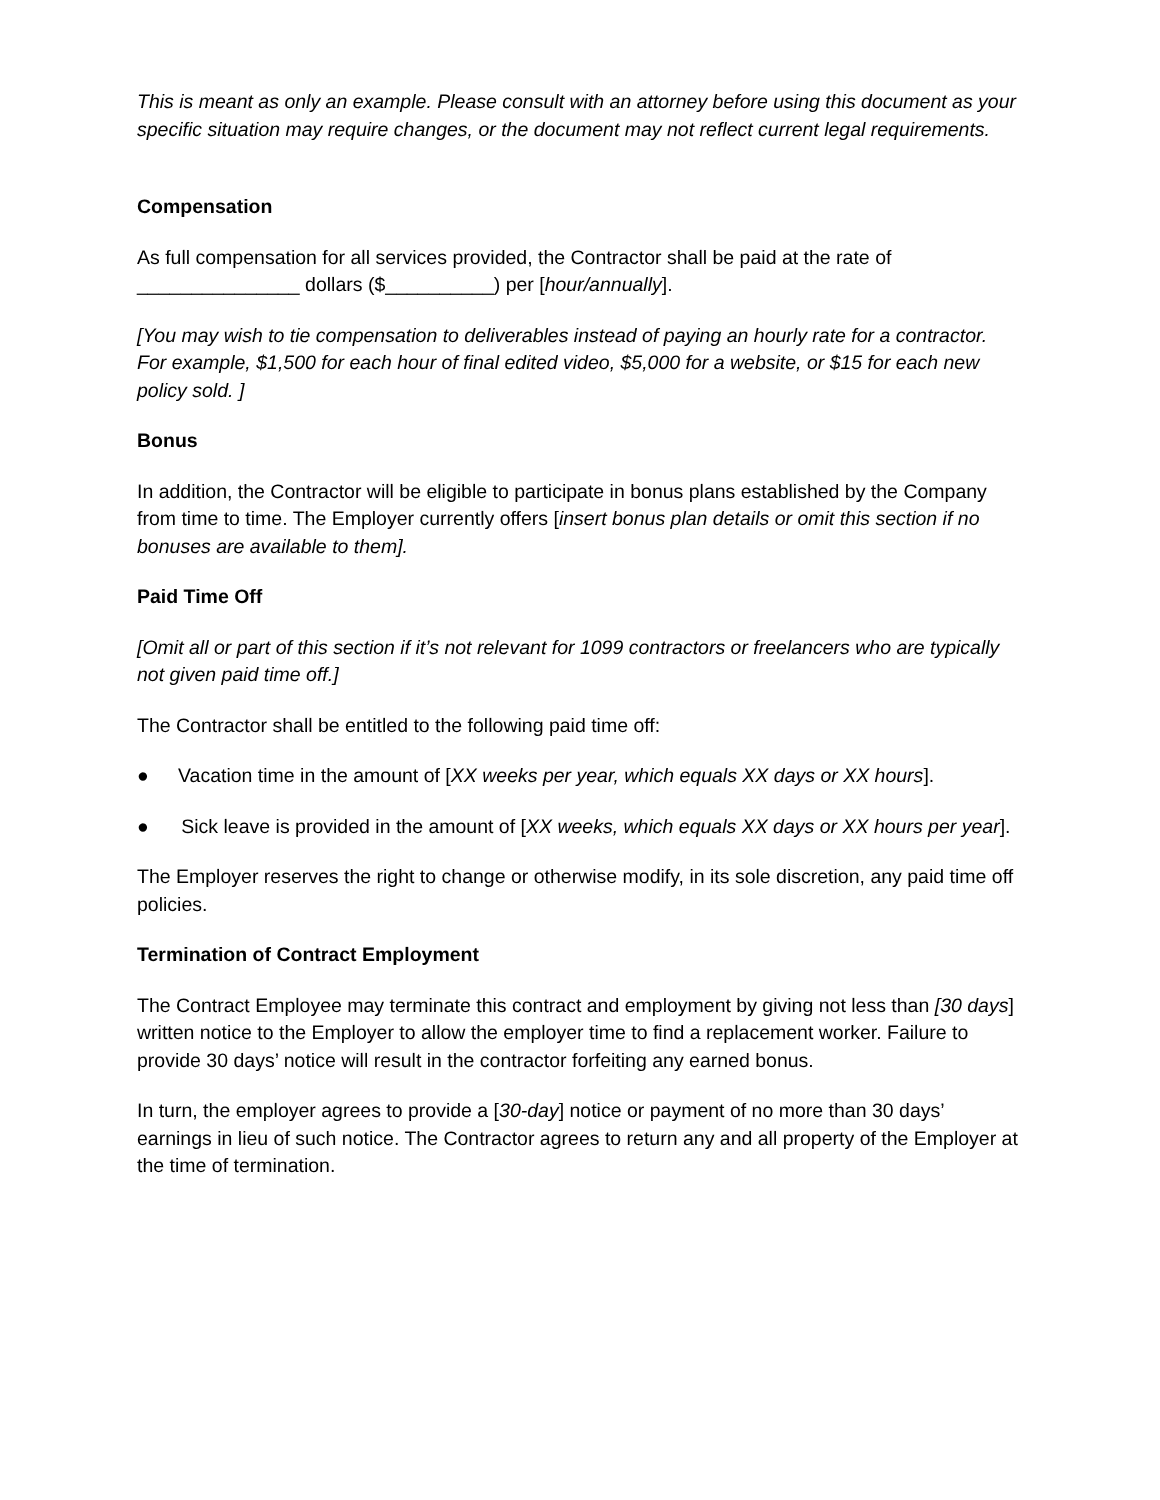This is meant as only an example. Please consult with an attorney before using this document as your specific situation may require changes, or the document may not reflect current legal requirements.
Compensation
As full compensation for all services provided, the Contractor shall be paid at the rate of _______________ dollars ($__________) per [hour/annually].
[You may wish to tie compensation to deliverables instead of paying an hourly rate for a contractor. For example, $1,500 for each hour of final edited video, $5,000 for a website, or $15 for each new policy sold. ]
Bonus
In addition, the Contractor will be eligible to participate in bonus plans established by the Company from time to time. The Employer currently offers [insert bonus plan details or omit this section if no bonuses are available to them].
Paid Time Off
[Omit all or part of this section if it’s not relevant for 1099 contractors or freelancers who are typically not given paid time off.]
The Contractor shall be entitled to the following paid time off:
● Vacation time in the amount of [XX weeks per year, which equals XX days or XX hours].
● Sick leave is provided in the amount of [XX weeks, which equals XX days or XX hours per year].
The Employer reserves the right to change or otherwise modify, in its sole discretion, any paid time off policies.
Termination of Contract Employment
The Contract Employee may terminate this contract and employment by giving not less than [30 days] written notice to the Employer to allow the employer time to find a replacement worker. Failure to provide 30 days’ notice will result in the contractor forfeiting any earned bonus.
In turn, the employer agrees to provide a [30-day] notice or payment of no more than 30 days’ earnings in lieu of such notice. The Contractor agrees to return any and all property of the Employer at the time of termination.